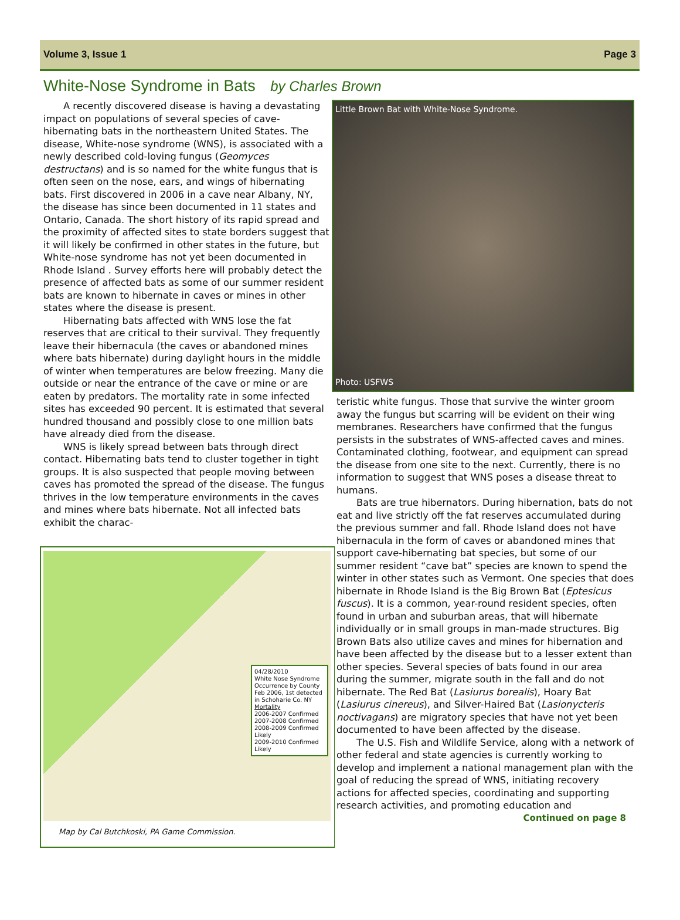Volume 3, Issue 1 Page 3
White-Nose Syndrome in Bats by Charles Brown
A recently discovered disease is having a devastating impact on populations of several species of cave-hibernating bats in the northeastern United States. The disease, White-nose syndrome (WNS), is associated with a newly described cold-loving fungus (Geomyces destructans) and is so named for the white fungus that is often seen on the nose, ears, and wings of hibernating bats. First discovered in 2006 in a cave near Albany, NY, the disease has since been documented in 11 states and Ontario, Canada. The short history of its rapid spread and the proximity of affected sites to state borders suggest that it will likely be confirmed in other states in the future, but White-nose syndrome has not yet been documented in Rhode Island . Survey efforts here will probably detect the presence of affected bats as some of our summer resident bats are known to hibernate in caves or mines in other states where the disease is present.
Hibernating bats affected with WNS lose the fat reserves that are critical to their survival. They frequently leave their hibernacula (the caves or abandoned mines where bats hibernate) during daylight hours in the middle of winter when temperatures are below freezing. Many die outside or near the entrance of the cave or mine or are eaten by predators. The mortality rate in some infected sites has exceeded 90 percent. It is estimated that several hundred thousand and possibly close to one million bats have already died from the disease.
WNS is likely spread between bats through direct contact. Hibernating bats tend to cluster together in tight groups. It is also suspected that people moving between caves has promoted the spread of the disease. The fungus thrives in the low temperature environments in the caves and mines where bats hibernate. Not all infected bats exhibit the charac-
04/28/2010
White Nose Syndrome Occurrence by County
Feb 2006, 1st detected in Schoharie Co. NY
Mortality
2006-2007 Confirmed
2007-2008 Confirmed
2008-2009 Confirmed
Likely
2009-2010 Confirmed
Likely
Map by Cal Butchkoski, PA Game Commission.
Little Brown Bat with White-Nose Syndrome.
Photo: USFWS
teristic white fungus. Those that survive the winter groom away the fungus but scarring will be evident on their wing membranes. Researchers have confirmed that the fungus persists in the substrates of WNS-affected caves and mines. Contaminated clothing, footwear, and equipment can spread the disease from one site to the next. Currently, there is no information to suggest that WNS poses a disease threat to humans.
Bats are true hibernators. During hibernation, bats do not eat and live strictly off the fat reserves accumulated during the previous summer and fall. Rhode Island does not have hibernacula in the form of caves or abandoned mines that support cave-hibernating bat species, but some of our summer resident “cave bat” species are known to spend the winter in other states such as Vermont. One species that does hibernate in Rhode Island is the Big Brown Bat (Eptesicus fuscus). It is a common, year-round resident species, often found in urban and suburban areas, that will hibernate individually or in small groups in man-made structures. Big Brown Bats also utilize caves and mines for hibernation and have been affected by the disease but to a lesser extent than other species. Several species of bats found in our area during the summer, migrate south in the fall and do not hibernate. The Red Bat (Lasiurus borealis), Hoary Bat (Lasiurus cinereus), and Silver-Haired Bat (Lasionycteris noctivagans) are migratory species that have not yet been documented to have been affected by the disease.
The U.S. Fish and Wildlife Service, along with a network of other federal and state agencies is currently working to develop and implement a national management plan with the goal of reducing the spread of WNS, initiating recovery actions for affected species, coordinating and supporting research activities, and promoting education and
Continued on page 8